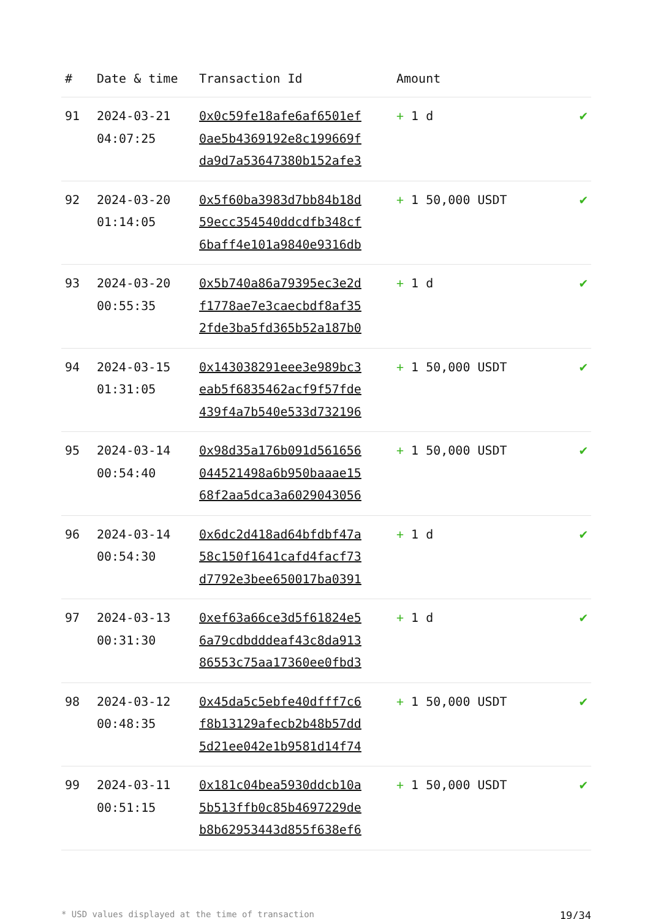| # | Date & time | Transaction Id | Amount | |
| --- | --- | --- | --- | --- |
| 91 | 2024-03-21 04:07:25 | 0x0c59fe18afe6af6501ef 0ae5b4369192e8c199669f da9d7a53647380b152afe3 | + 1 d | ✔ |
| 92 | 2024-03-20 01:14:05 | 0x5f60ba3983d7bb84b18d 59ecc354540ddcdfb348cf 6baff4e101a9840e9316db | + 1 50,000 USDT | ✔ |
| 93 | 2024-03-20 00:55:35 | 0x5b740a86a79395ec3e2d f1778ae7e3caecbdf8af35 2fde3ba5fd365b52a187b0 | + 1 d | ✔ |
| 94 | 2024-03-15 01:31:05 | 0x143038291eee3e989bc3 eab5f6835462acf9f57fde 439f4a7b540e533d732196 | + 1 50,000 USDT | ✔ |
| 95 | 2024-03-14 00:54:40 | 0x98d35a176b091d561656 044521498a6b950baaae15 68f2aa5dca3a6029043056 | + 1 50,000 USDT | ✔ |
| 96 | 2024-03-14 00:54:30 | 0x6dc2d418ad64bfdbf47a 58c150f1641cafd4facf73 d7792e3bee650017ba0391 | + 1 d | ✔ |
| 97 | 2024-03-13 00:31:30 | 0xef63a66ce3d5f61824e5 6a79cdbdddeaf43c8da913 86553c75aa17360ee0fbd3 | + 1 d | ✔ |
| 98 | 2024-03-12 00:48:35 | 0x45da5c5ebfe40dfff7c6 f8b13129afecb2b48b57dd 5d21ee042e1b9581d14f74 | + 1 50,000 USDT | ✔ |
| 99 | 2024-03-11 00:51:15 | 0x181c04bea5930ddcb10a 5b513ffb0c85b4697229de b8b62953443d855f638ef6 | + 1 50,000 USDT | ✔ |
* USD values displayed at the time of transaction 19/34